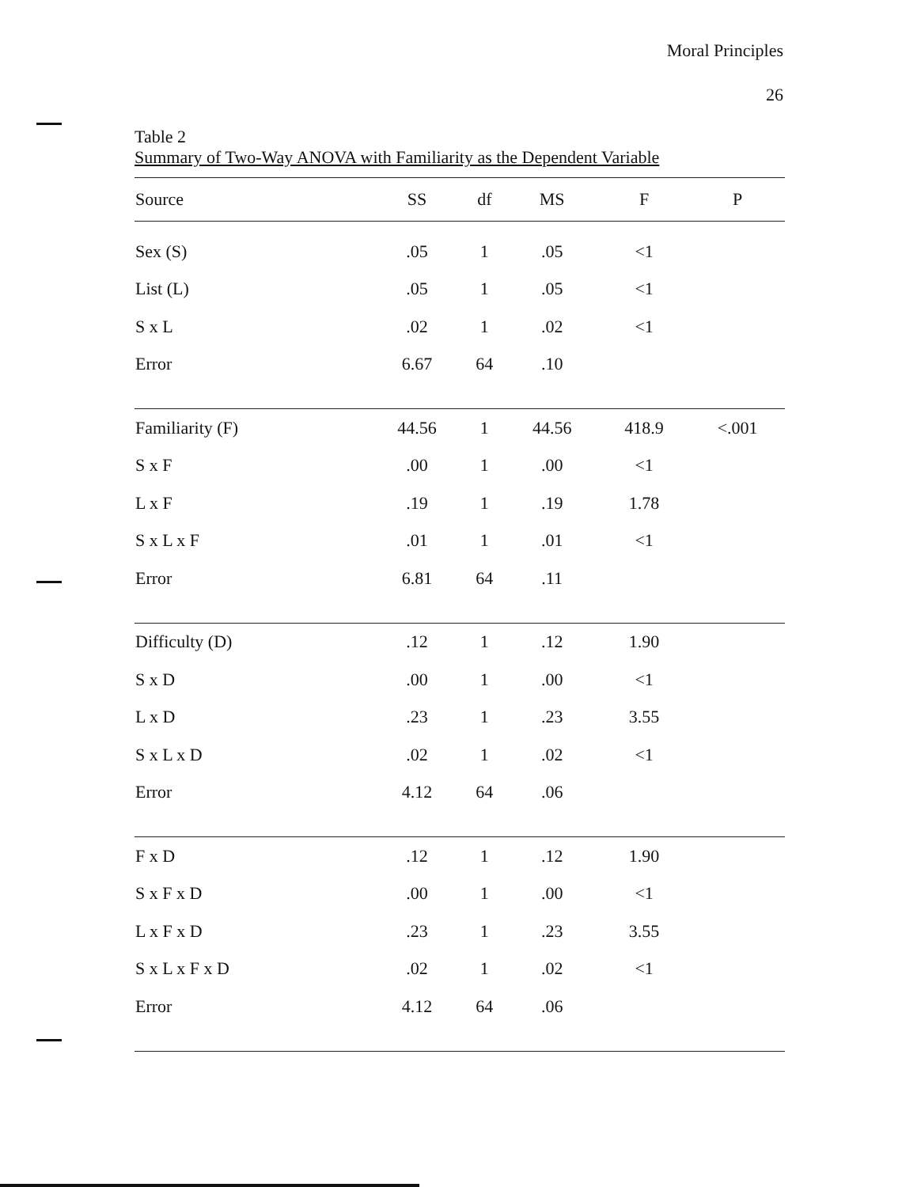Moral Principles
26
Table 2
Summary of Two-Way ANOVA with Familiarity as the Dependent Variable
| Source | SS | df | MS | F | P |
| --- | --- | --- | --- | --- | --- |
| Sex (S) | .05 | 1 | .05 | <1 | |
| List (L) | .05 | 1 | .05 | <1 | |
| S x L | .02 | 1 | .02 | <1 | |
| Error | 6.67 | 64 | .10 | | |
| Familiarity (F) | 44.56 | 1 | 44.56 | 418.9 | <.001 |
| S x F | .00 | 1 | .00 | <1 | |
| L x F | .19 | 1 | .19 | 1.78 | |
| S x L x F | .01 | 1 | .01 | <1 | |
| Error | 6.81 | 64 | .11 | | |
| Difficulty (D) | .12 | 1 | .12 | 1.90 | |
| S x D | .00 | 1 | .00 | <1 | |
| L x D | .23 | 1 | .23 | 3.55 | |
| S x L x D | .02 | 1 | .02 | <1 | |
| Error | 4.12 | 64 | .06 | | |
| F x D | .12 | 1 | .12 | 1.90 | |
| S x F x D | .00 | 1 | .00 | <1 | |
| L x F x D | .23 | 1 | .23 | 3.55 | |
| S x L x F x D | .02 | 1 | .02 | <1 | |
| Error | 4.12 | 64 | .06 | | |